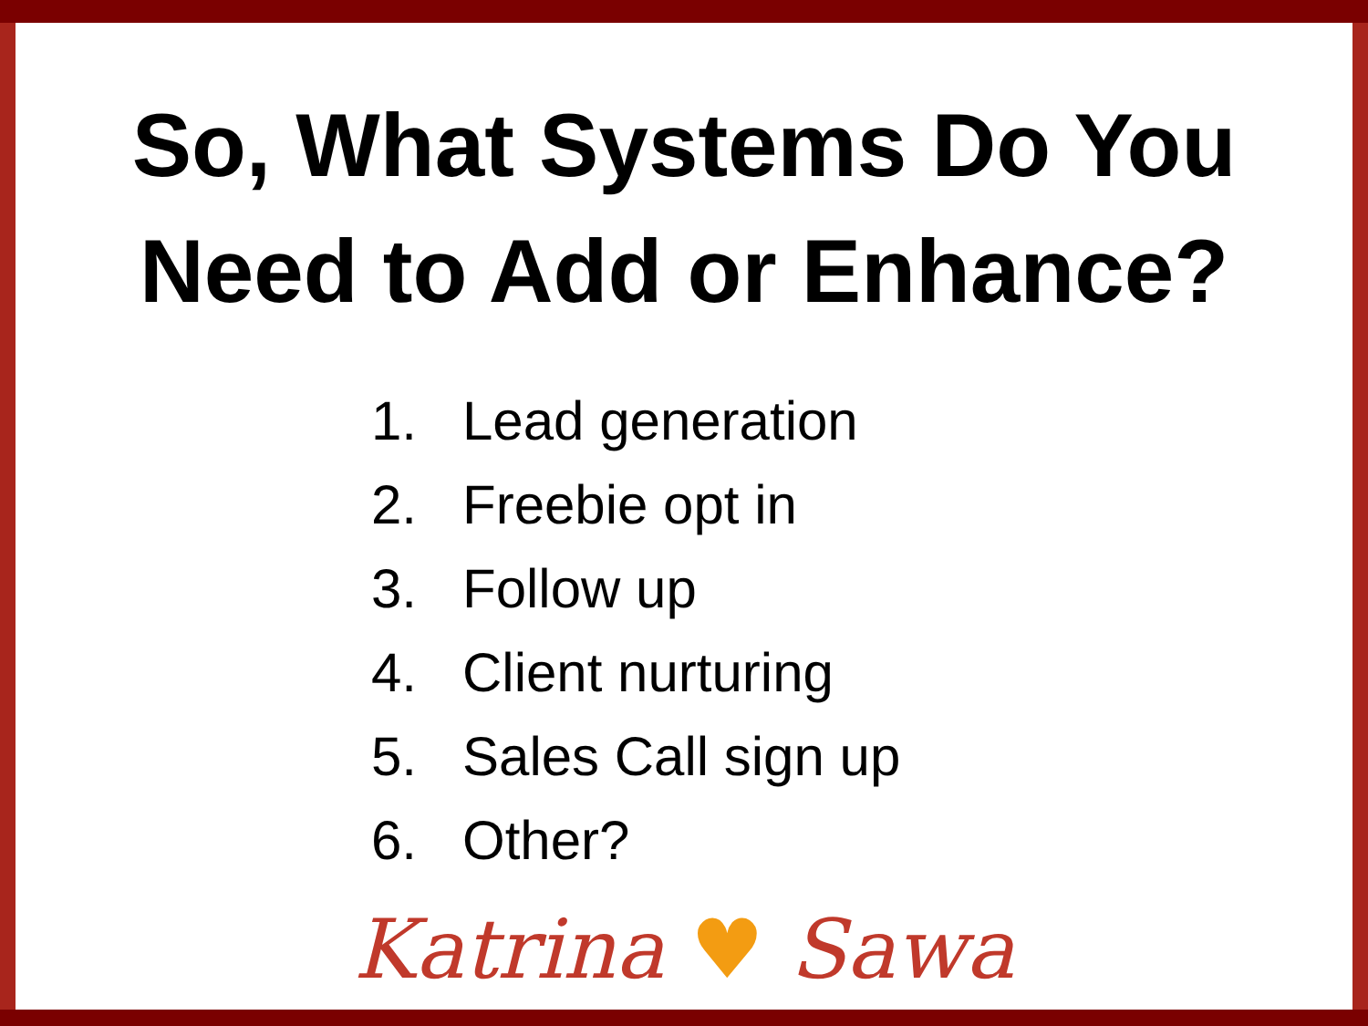So, What Systems Do You
Need to Add or Enhance?
1. Lead generation
2. Freebie opt in
3. Follow up
4. Client nurturing
5. Sales Call sign up
6. Other?
Katrina ♥ Sawa